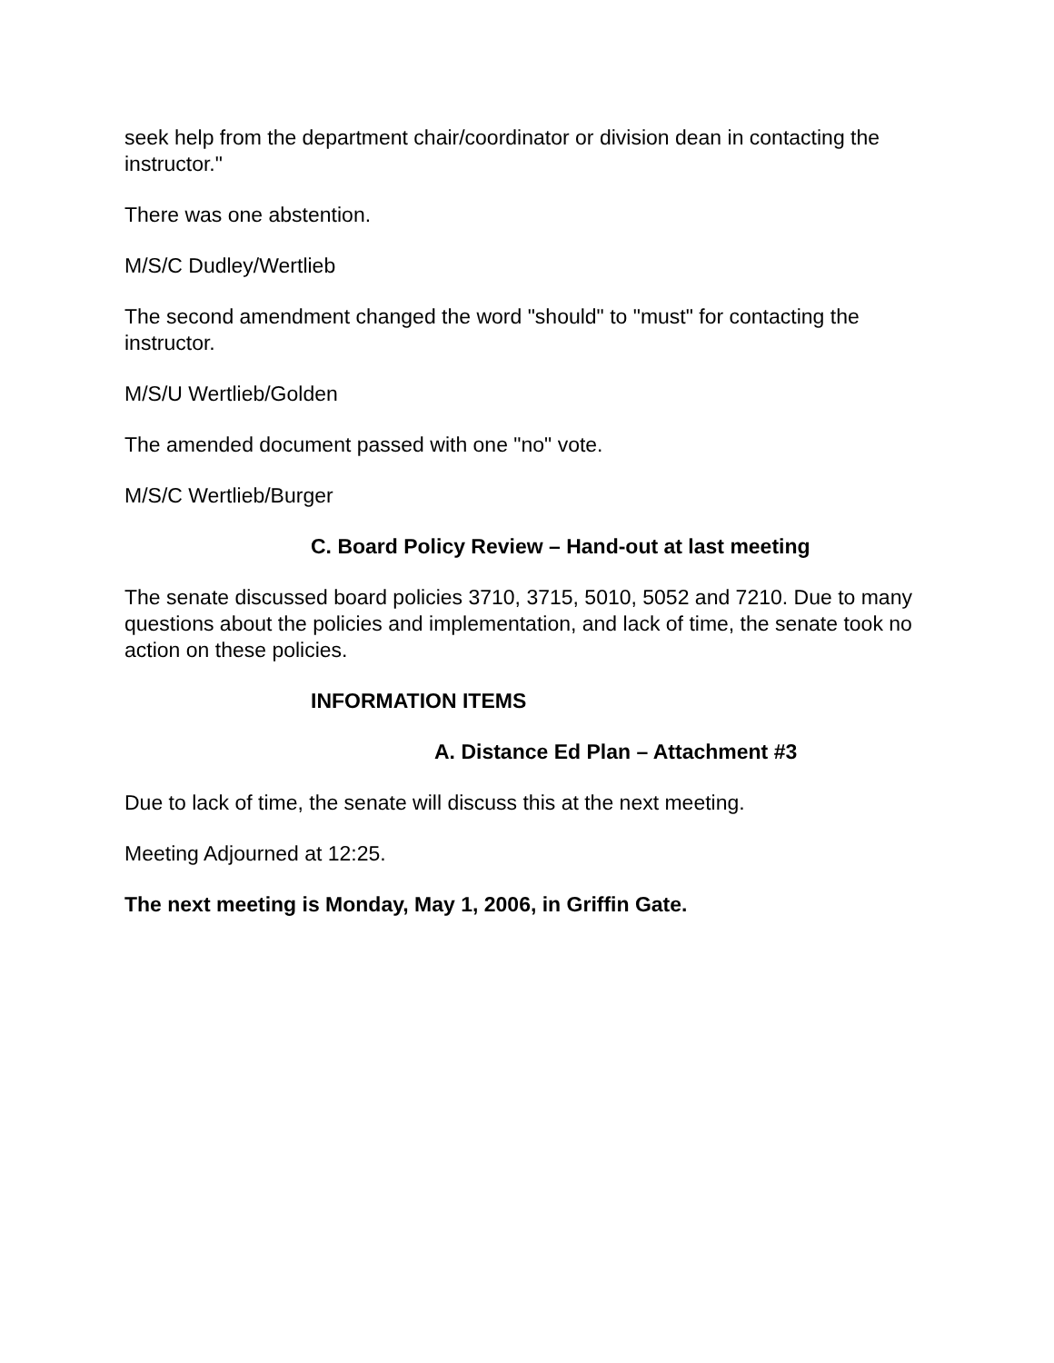seek help from the department chair/coordinator or division dean in contacting the instructor."
There was one abstention.
M/S/C Dudley/Wertlieb
The second amendment changed the word "should" to "must" for contacting the instructor.
M/S/U Wertlieb/Golden
The amended document passed with one "no" vote.
M/S/C Wertlieb/Burger
C. Board Policy Review – Hand-out at last meeting
The senate discussed board policies 3710, 3715, 5010, 5052 and 7210. Due to many questions about the policies and implementation, and lack of time, the senate took no action on these policies.
INFORMATION ITEMS
A. Distance Ed Plan – Attachment #3
Due to lack of time, the senate will discuss this at the next meeting.
Meeting Adjourned at 12:25.
The next meeting is Monday, May 1, 2006, in Griffin Gate.